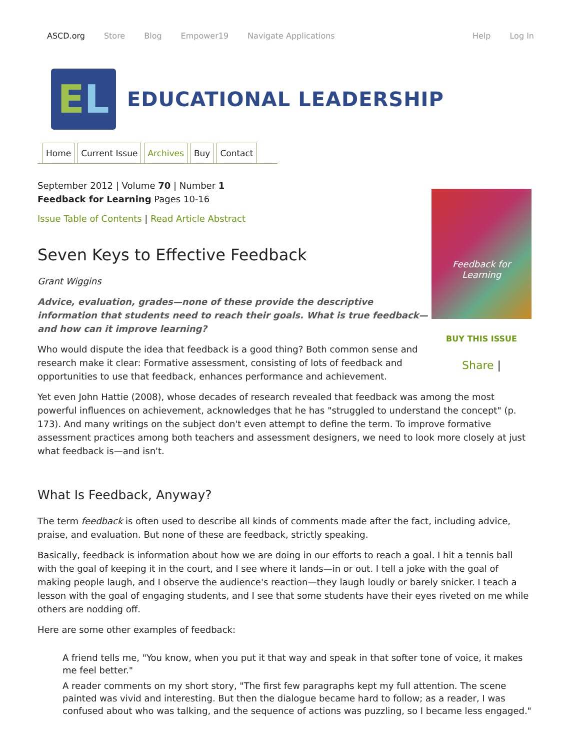ASCD.org Store Blog Empower19 Navigate Applications Help Log In
E L
EDUCATIONAL LEADERSHIP
Home Current Issue Archives Buy Contact
Feedback for Learning
BUY THIS ISSUE
Share |
September 2012 | Volume 70 | Number 1
Feedback for Learning Pages 10-16
Issue Table of Contents | Read Article Abstract
Seven Keys to Effective Feedback
Grant Wiggins
Advice, evaluation, grades—none of these provide the descriptive information that students need to reach their goals. What is true feedback—and how can it improve learning?
Who would dispute the idea that feedback is a good thing? Both common sense and research make it clear: Formative assessment, consisting of lots of feedback and opportunities to use that feedback, enhances performance and achievement.
Yet even John Hattie (2008), whose decades of research revealed that feedback was among the most powerful influences on achievement, acknowledges that he has "struggled to understand the concept" (p. 173). And many writings on the subject don't even attempt to define the term. To improve formative assessment practices among both teachers and assessment designers, we need to look more closely at just what feedback is—and isn't.
What Is Feedback, Anyway?
The term feedback is often used to describe all kinds of comments made after the fact, including advice, praise, and evaluation. But none of these are feedback, strictly speaking.
Basically, feedback is information about how we are doing in our efforts to reach a goal. I hit a tennis ball with the goal of keeping it in the court, and I see where it lands—in or out. I tell a joke with the goal of making people laugh, and I observe the audience's reaction—they laugh loudly or barely snicker. I teach a lesson with the goal of engaging students, and I see that some students have their eyes riveted on me while others are nodding off.
Here are some other examples of feedback:
A friend tells me, "You know, when you put it that way and speak in that softer tone of voice, it makes me feel better."
A reader comments on my short story, "The first few paragraphs kept my full attention. The scene painted was vivid and interesting. But then the dialogue became hard to follow; as a reader, I was confused about who was talking, and the sequence of actions was puzzling, so I became less engaged."